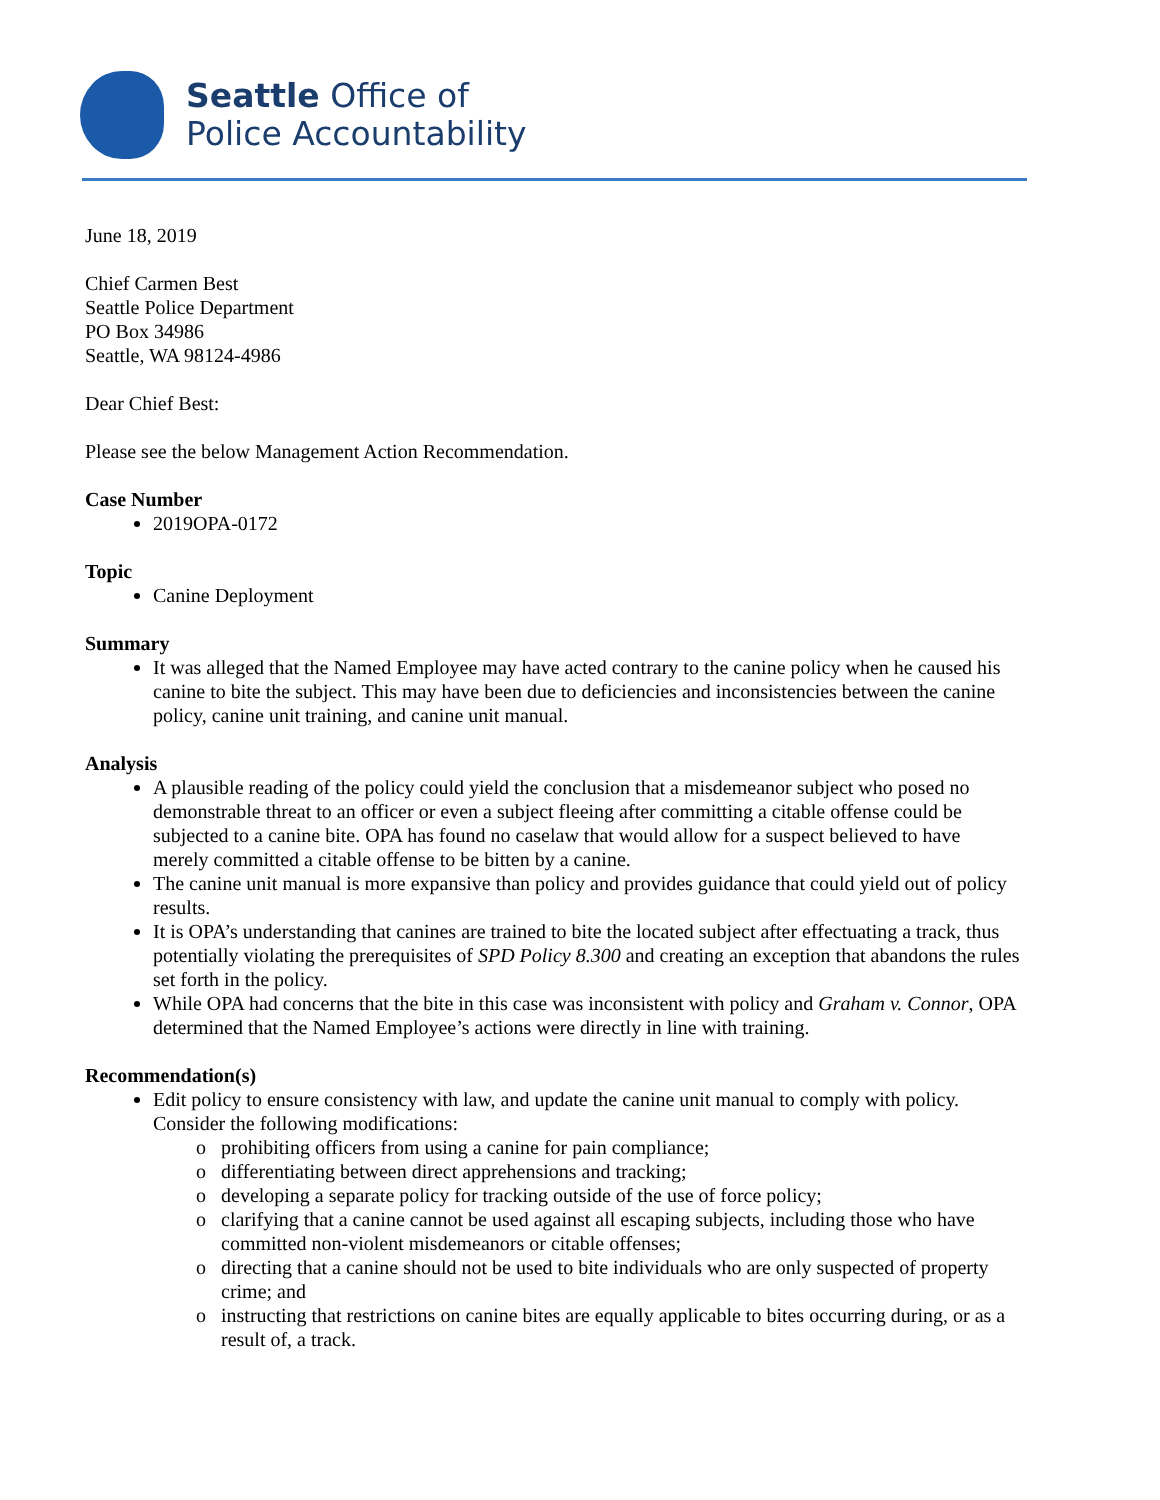Seattle Office of
Police Accountability
June 18, 2019
Chief Carmen Best
Seattle Police Department
PO Box 34986
Seattle, WA 98124-4986
Dear Chief Best:
Please see the below Management Action Recommendation.
Case Number
2019OPA-0172
Topic
Canine Deployment
Summary
It was alleged that the Named Employee may have acted contrary to the canine policy when he caused his canine to bite the subject. This may have been due to deficiencies and inconsistencies between the canine policy, canine unit training, and canine unit manual.
Analysis
A plausible reading of the policy could yield the conclusion that a misdemeanor subject who posed no demonstrable threat to an officer or even a subject fleeing after committing a citable offense could be subjected to a canine bite. OPA has found no caselaw that would allow for a suspect believed to have merely committed a citable offense to be bitten by a canine.
The canine unit manual is more expansive than policy and provides guidance that could yield out of policy results.
It is OPA’s understanding that canines are trained to bite the located subject after effectuating a track, thus potentially violating the prerequisites of SPD Policy 8.300 and creating an exception that abandons the rules set forth in the policy.
While OPA had concerns that the bite in this case was inconsistent with policy and Graham v. Connor, OPA determined that the Named Employee’s actions were directly in line with training.
Recommendation(s)
Edit policy to ensure consistency with law, and update the canine unit manual to comply with policy. Consider the following modifications:
prohibiting officers from using a canine for pain compliance;
differentiating between direct apprehensions and tracking;
developing a separate policy for tracking outside of the use of force policy;
clarifying that a canine cannot be used against all escaping subjects, including those who have committed non-violent misdemeanors or citable offenses;
directing that a canine should not be used to bite individuals who are only suspected of property crime; and
instructing that restrictions on canine bites are equally applicable to bites occurring during, or as a result of, a track.